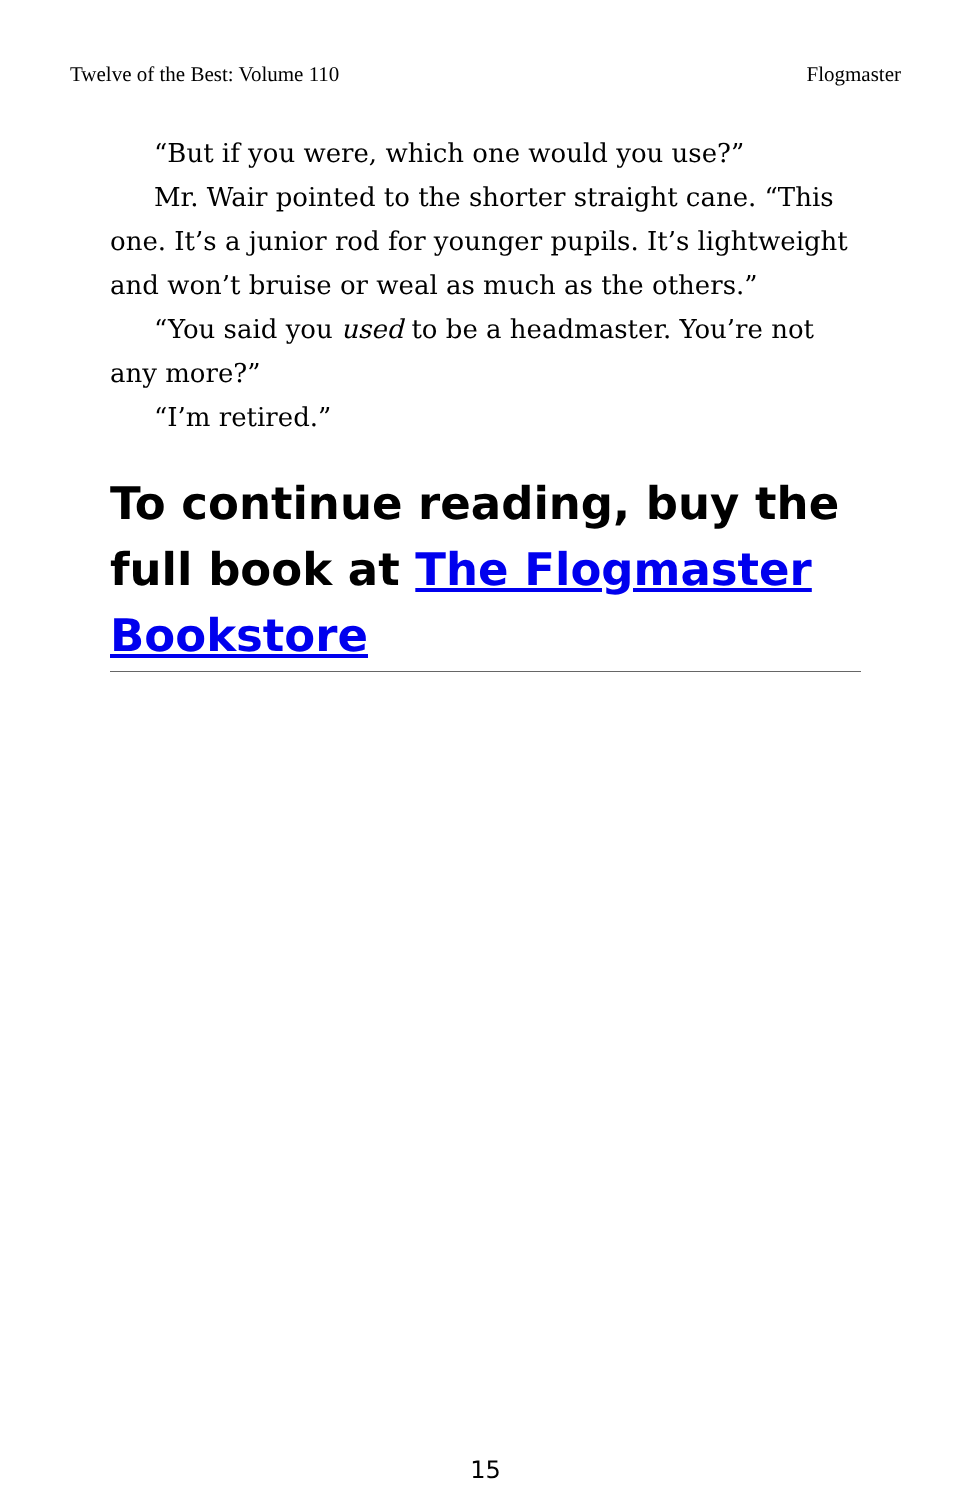Twelve of the Best: Volume 110 Flogmaster
“But if you were, which one would you use?”
Mr. Wair pointed to the shorter straight cane. “This one. It’s a junior rod for younger pupils. It’s lightweight and won’t bruise or weal as much as the others.”
“You said you used to be a headmaster. You’re not any more?”
“I’m retired.”
To continue reading, buy the full book at The Flogmaster Bookstore
15